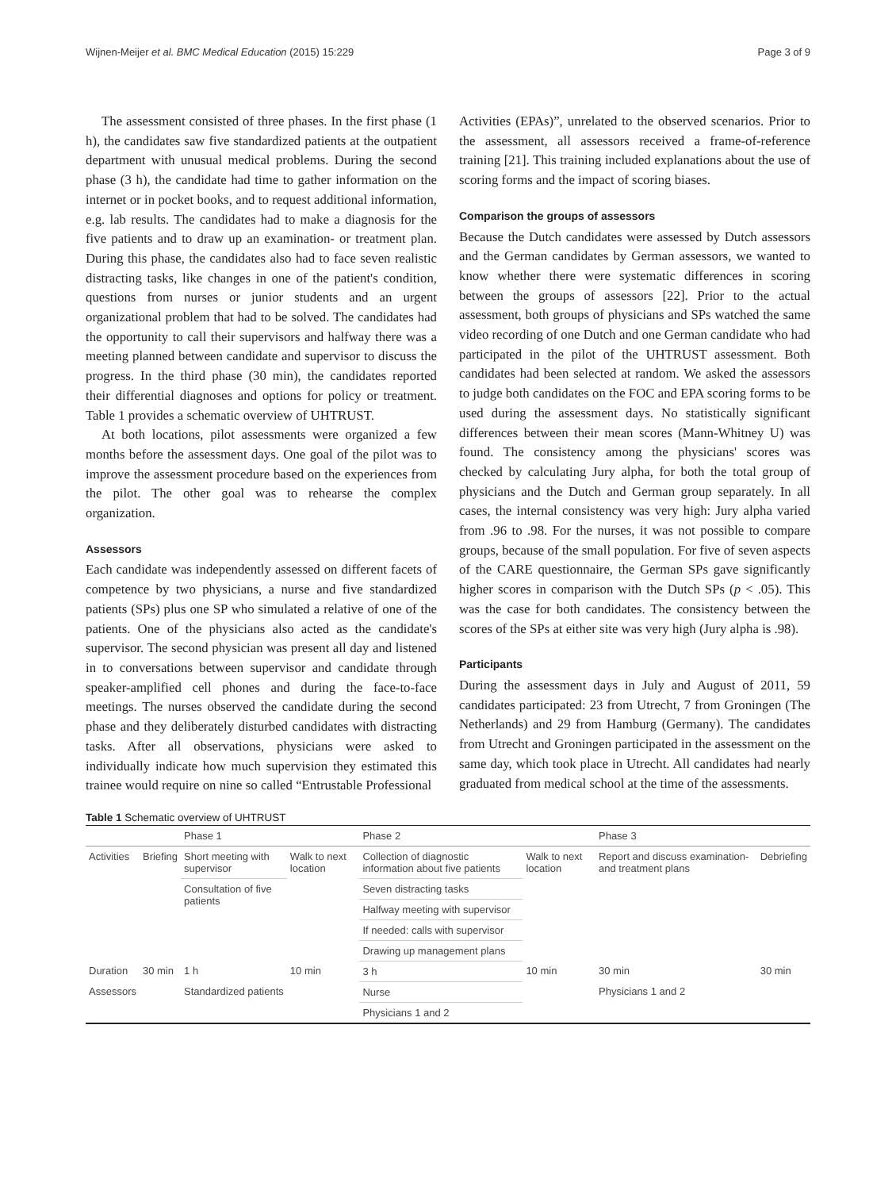Wijnen-Meijer et al. BMC Medical Education (2015) 15:229 Page 3 of 9
The assessment consisted of three phases. In the first phase (1 h), the candidates saw five standardized patients at the outpatient department with unusual medical problems. During the second phase (3 h), the candidate had time to gather information on the internet or in pocket books, and to request additional information, e.g. lab results. The candidates had to make a diagnosis for the five patients and to draw up an examination- or treatment plan. During this phase, the candidates also had to face seven realistic distracting tasks, like changes in one of the patient's condition, questions from nurses or junior students and an urgent organizational problem that had to be solved. The candidates had the opportunity to call their supervisors and halfway there was a meeting planned between candidate and supervisor to discuss the progress. In the third phase (30 min), the candidates reported their differential diagnoses and options for policy or treatment. Table 1 provides a schematic overview of UHTRUST.
At both locations, pilot assessments were organized a few months before the assessment days. One goal of the pilot was to improve the assessment procedure based on the experiences from the pilot. The other goal was to rehearse the complex organization.
Assessors
Each candidate was independently assessed on different facets of competence by two physicians, a nurse and five standardized patients (SPs) plus one SP who simulated a relative of one of the patients. One of the physicians also acted as the candidate's supervisor. The second physician was present all day and listened in to conversations between supervisor and candidate through speaker-amplified cell phones and during the face-to-face meetings. The nurses observed the candidate during the second phase and they deliberately disturbed candidates with distracting tasks. After all observations, physicians were asked to individually indicate how much supervision they estimated this trainee would require on nine so called “Entrustable Professional
Activities (EPAs)”, unrelated to the observed scenarios. Prior to the assessment, all assessors received a frame-of-reference training [21]. This training included explanations about the use of scoring forms and the impact of scoring biases.
Comparison the groups of assessors
Because the Dutch candidates were assessed by Dutch assessors and the German candidates by German assessors, we wanted to know whether there were systematic differences in scoring between the groups of assessors [22]. Prior to the actual assessment, both groups of physicians and SPs watched the same video recording of one Dutch and one German candidate who had participated in the pilot of the UHTRUST assessment. Both candidates had been selected at random. We asked the assessors to judge both candidates on the FOC and EPA scoring forms to be used during the assessment days. No statistically significant differences between their mean scores (Mann-Whitney U) was found. The consistency among the physicians' scores was checked by calculating Jury alpha, for both the total group of physicians and the Dutch and German group separately. In all cases, the internal consistency was very high: Jury alpha varied from .96 to .98. For the nurses, it was not possible to compare groups, because of the small population. For five of seven aspects of the CARE questionnaire, the German SPs gave significantly higher scores in comparison with the Dutch SPs (p < .05). This was the case for both candidates. The consistency between the scores of the SPs at either site was very high (Jury alpha is .98).
Participants
During the assessment days in July and August of 2011, 59 candidates participated: 23 from Utrecht, 7 from Groningen (The Netherlands) and 29 from Hamburg (Germany). The candidates from Utrecht and Groningen participated in the assessment on the same day, which took place in Utrecht. All candidates had nearly graduated from medical school at the time of the assessments.
Table 1 Schematic overview of UHTRUST
| | | Phase 1 | | Phase 2 | | Phase 3 | |
| --- | --- | --- | --- | --- | --- | --- | --- |
| Activities | Briefing | Short meeting with supervisor | Walk to next location | Collection of diagnostic information about five patients | Walk to next location | Report and discuss examination- and treatment plans | Debriefing |
| | | Consultation of five patients | | Seven distracting tasks | | | |
| | | | | Halfway meeting with supervisor | | | |
| | | | | If needed: calls with supervisor | | | |
| | | | | Drawing up management plans | | | |
| Duration | 30 min | 1 h | 10 min | 3 h | 10 min | 30 min | 30 min |
| Assessors | | Standardized patients | | Nurse | | Physicians 1 and 2 | |
| | | | | Physicians 1 and 2 | | | |